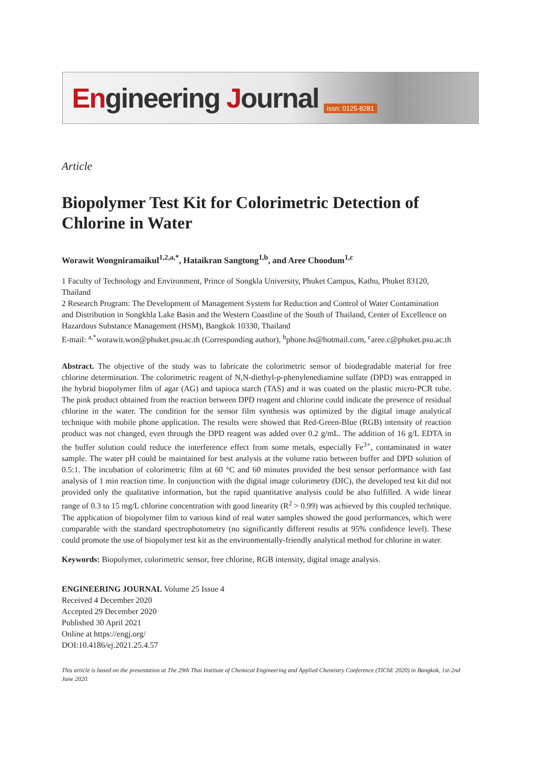Engineering Journal
issn: 0125-8281
Article
Biopolymer Test Kit for Colorimetric Detection of Chlorine in Water
Worawit Wongniramaikul<sup>1,2,a,*</sup>, Hataikran Sangtong<sup>1,b</sup>, and Aree Choodum<sup>1,c</sup>
1 Faculty of Technology and Environment, Prince of Songkla University, Phuket Campus, Kathu, Phuket 83120, Thailand
2 Research Program: The Development of Management System for Reduction and Control of Water Contamination and Distribution in Songkhla Lake Basin and the Western Coastline of the South of Thailand, Center of Excellence on Hazardous Substance Management (HSM), Bangkok 10330, Thailand
E-mail: <sup>a,*</sup>worawit.won@phuket.psu.ac.th (Corresponding author), <sup>b</sup>phone.hs@hotmail.com, <sup>c</sup>aree.c@phuket.psu.ac.th
Abstract. The objective of the study was to fabricate the colorimetric sensor of biodegradable material for free chlorine determination. The colorimetric reagent of N,N-diethyl-p-phenylenediamine sulfate (DPD) was entrapped in the hybrid biopolymer film of agar (AG) and tapioca starch (TAS) and it was coated on the plastic micro-PCR tube. The pink product obtained from the reaction between DPD reagent and chlorine could indicate the presence of residual chlorine in the water. The condition for the sensor film synthesis was optimized by the digital image analytical technique with mobile phone application. The results were showed that Red-Green-Blue (RGB) intensity of reaction product was not changed, even through the DPD reagent was added over 0.2 g/mL. The addition of 16 g/L EDTA in the buffer solution could reduce the interference effect from some metals, especially Fe<sup>3+</sup>, contaminated in water sample. The water pH could be maintained for best analysis at the volume ratio between buffer and DPD solution of 0.5:1. The incubation of colorimetric film at 60 °C and 60 minutes provided the best sensor performance with fast analysis of 1 min reaction time. In conjunction with the digital image colorimetry (DIC), the developed test kit did not provided only the qualitative information, but the rapid quantitative analysis could be also fulfilled. A wide linear range of 0.3 to 15 mg/L chlorine concentration with good linearity (R<sup>2</sup> > 0.99) was achieved by this coupled technique. The application of biopolymer film to various kind of real water samples showed the good performances, which were comparable with the standard spectrophotometry (no significantly different results at 95% confidence level). These could promote the use of biopolymer test kit as the environmentally-friendly analytical method for chlorine in water.
Keywords: Biopolymer, colorimetric sensor, free chlorine, RGB intensity, digital image analysis.
ENGINEERING JOURNAL Volume 25 Issue 4
Received 4 December 2020
Accepted 29 December 2020
Published 30 April 2021
Online at https://engj.org/
DOI:10.4186/ej.2021.25.4.57
This article is based on the presentation at The 29th Thai Institute of Chemical Engineering and Applied Chemistry Conference (TIChE 2020) in Bangkok, 1st-2nd June 2020.